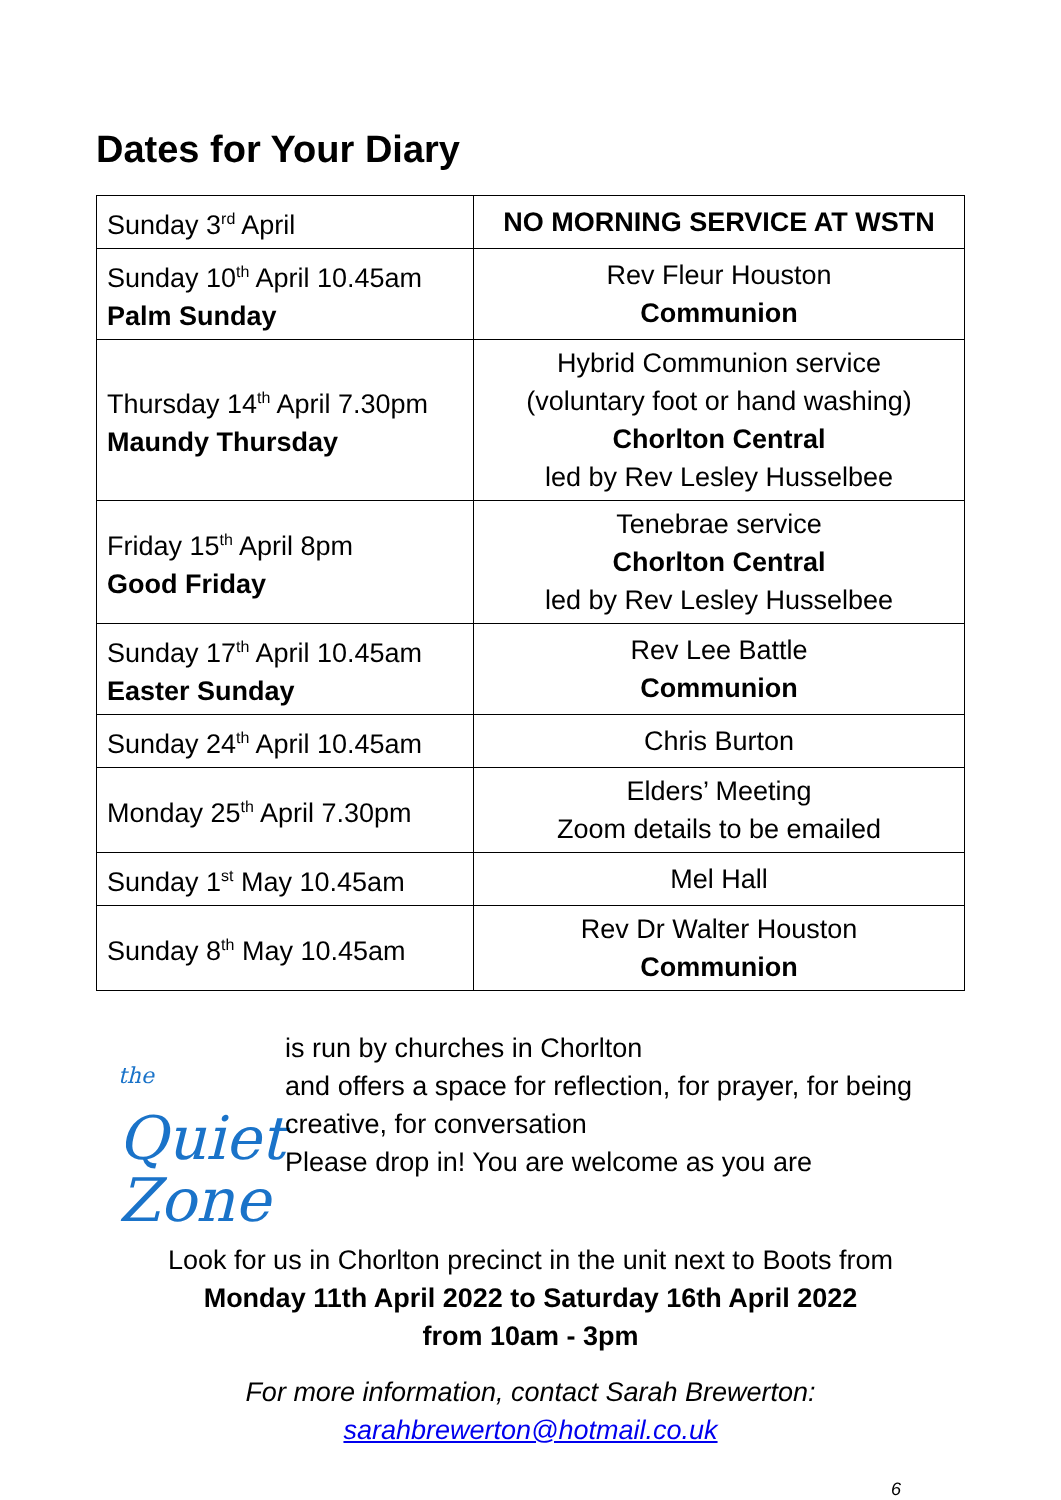Dates for Your Diary
| Sunday 3<sup>rd</sup> April | NO MORNING SERVICE AT WSTN |
| Sunday 10<sup>th</sup> April 10.45am Palm Sunday | Rev Fleur Houston Communion |
| Thursday 14<sup>th</sup> April 7.30pm Maundy Thursday | Hybrid Communion service (voluntary foot or hand washing) Chorlton Central led by Rev Lesley Husselbee |
| Friday 15<sup>th</sup> April 8pm Good Friday | Tenebrae service Chorlton Central led by Rev Lesley Husselbee |
| Sunday 17<sup>th</sup> April 10.45am Easter Sunday | Rev Lee Battle Communion |
| Sunday 24<sup>th</sup> April 10.45am | Chris Burton |
| Monday 25<sup>th</sup> April 7.30pm | Elders’ Meeting Zoom details to be emailed |
| Sunday 1<sup>st</sup> May 10.45am | Mel Hall |
| Sunday 8<sup>th</sup> May 10.45am | Rev Dr Walter Houston Communion |
the Quiet
Zone
is run by churches in Chorlton
and offers a space for reflection, for prayer, for being creative, for conversation
Please drop in! You are welcome as you are
Look for us in Chorlton precinct in the unit next to Boots from
Monday 11th April 2022 to Saturday 16th April 2022
from 10am - 3pm
For more information, contact Sarah Brewerton:
sarahbrewerton@hotmail.co.uk
6